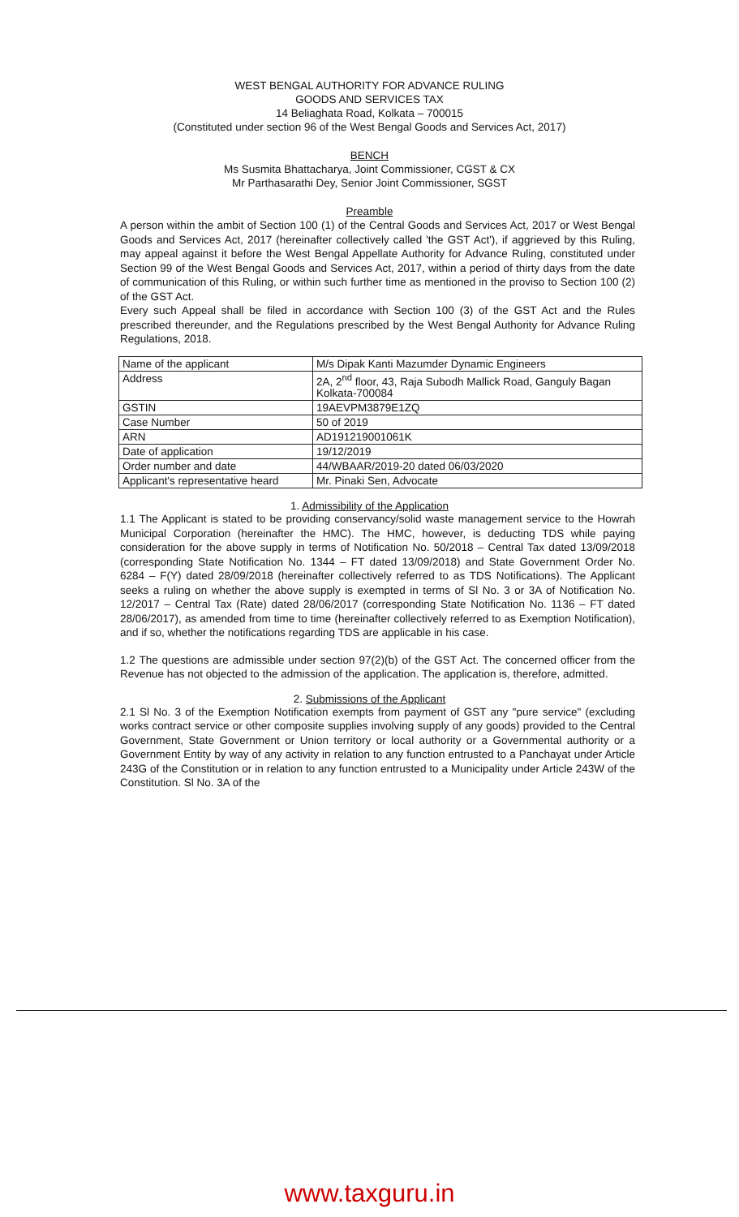WEST BENGAL AUTHORITY FOR ADVANCE RULING
GOODS AND SERVICES TAX
14 Beliaghata Road, Kolkata – 700015
(Constituted under section 96 of the West Bengal Goods and Services Act, 2017)
BENCH
Ms Susmita Bhattacharya, Joint Commissioner, CGST & CX
Mr Parthasarathi Dey, Senior Joint Commissioner, SGST
Preamble
A person within the ambit of Section 100 (1) of the Central Goods and Services Act, 2017 or West Bengal Goods and Services Act, 2017 (hereinafter collectively called 'the GST Act'), if aggrieved by this Ruling, may appeal against it before the West Bengal Appellate Authority for Advance Ruling, constituted under Section 99 of the West Bengal Goods and Services Act, 2017, within a period of thirty days from the date of communication of this Ruling, or within such further time as mentioned in the proviso to Section 100 (2) of the GST Act.
Every such Appeal shall be filed in accordance with Section 100 (3) of the GST Act and the Rules prescribed thereunder, and the Regulations prescribed by the West Bengal Authority for Advance Ruling Regulations, 2018.
| Name of the applicant | M/s Dipak Kanti Mazumder Dynamic Engineers |
| Address | 2A, 2<sup>nd</sup> floor, 43, Raja Subodh Mallick Road, Ganguly Bagan Kolkata-700084 |
| GSTIN | 19AEVPM3879E1ZQ |
| Case Number | 50 of 2019 |
| ARN | AD191219001061K |
| Date of application | 19/12/2019 |
| Order number and date | 44/WBAAR/2019-20 dated 06/03/2020 |
| Applicant's representative heard | Mr. Pinaki Sen, Advocate |
1. Admissibility of the Application
1.1 The Applicant is stated to be providing conservancy/solid waste management service to the Howrah Municipal Corporation (hereinafter the HMC). The HMC, however, is deducting TDS while paying consideration for the above supply in terms of Notification No. 50/2018 – Central Tax dated 13/09/2018 (corresponding State Notification No. 1344 – FT dated 13/09/2018) and State Government Order No. 6284 – F(Y) dated 28/09/2018 (hereinafter collectively referred to as TDS Notifications). The Applicant seeks a ruling on whether the above supply is exempted in terms of Sl No. 3 or 3A of Notification No. 12/2017 – Central Tax (Rate) dated 28/06/2017 (corresponding State Notification No. 1136 – FT dated 28/06/2017), as amended from time to time (hereinafter collectively referred to as Exemption Notification), and if so, whether the notifications regarding TDS are applicable in his case.
1.2 The questions are admissible under section 97(2)(b) of the GST Act. The concerned officer from the Revenue has not objected to the admission of the application. The application is, therefore, admitted.
2. Submissions of the Applicant
2.1 Sl No. 3 of the Exemption Notification exempts from payment of GST any "pure service" (excluding works contract service or other composite supplies involving supply of any goods) provided to the Central Government, State Government or Union territory or local authority or a Governmental authority or a Government Entity by way of any activity in relation to any function entrusted to a Panchayat under Article 243G of the Constitution or in relation to any function entrusted to a Municipality under Article 243W of the Constitution. Sl No. 3A of the
www.taxguru.in